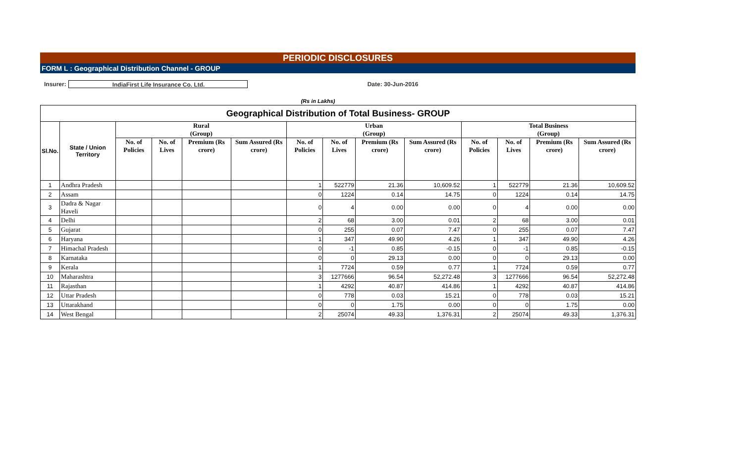PERIODIC DISCLOSURES
FORM L : Geographical Distribution Channel - GROUP
Insurer:
IndiaFirst Life Insurance Co. Ltd.
Date: 30-Jun-2016
(Rs in Lakhs)
| Geographical Distribution of Total Business- GROUP | | | | | | | | | | | | | |
| --- | --- | --- | --- | --- | --- | --- | --- | --- | --- | --- | --- | --- | --- |
| Sl.No. | State / Union Territory | Rural (Group) | | | | Urban (Group) | | | | Total Business (Group) | | | |
| | | No. of Policies | No. of Lives | Premium (Rs crore) | Sum Assured (Rs crore) | No. of Policies | No. of Lives | Premium (Rs crore) | Sum Assured (Rs crore) | No. of Policies | No. of Lives | Premium (Rs crore) | Sum Assured (Rs crore) |
| 1 | Andhra Pradesh | | | | | 1 | 522779 | 21.36 | 10,609.52 | 1 | 522779 | 21.36 | 10,609.52 |
| 2 | Assam | | | | | 0 | 1224 | 0.14 | 14.75 | 0 | 1224 | 0.14 | 14.75 |
| 3 | Dadra & Nagar Haveli | | | | | 0 | 4 | 0.00 | 0.00 | 0 | 4 | 0.00 | 0.00 |
| 4 | Delhi | | | | | 2 | 68 | 3.00 | 0.01 | 2 | 68 | 3.00 | 0.01 |
| 5 | Gujarat | | | | | 0 | 255 | 0.07 | 7.47 | 0 | 255 | 0.07 | 7.47 |
| 6 | Haryana | | | | | 1 | 347 | 49.90 | 4.26 | 1 | 347 | 49.90 | 4.26 |
| 7 | Himachal Pradesh | | | | | 0 | -1 | 0.85 | -0.15 | 0 | -1 | 0.85 | -0.15 |
| 8 | Karnataka | | | | | 0 | 0 | 29.13 | 0.00 | 0 | 0 | 29.13 | 0.00 |
| 9 | Kerala | | | | | 1 | 7724 | 0.59 | 0.77 | 1 | 7724 | 0.59 | 0.77 |
| 10 | Maharashtra | | | | | 3 | 1277666 | 96.54 | 52,272.48 | 3 | 1277666 | 96.54 | 52,272.48 |
| 11 | Rajasthan | | | | | 1 | 4292 | 40.87 | 414.86 | 1 | 4292 | 40.87 | 414.86 |
| 12 | Uttar Pradesh | | | | | 0 | 778 | 0.03 | 15.21 | 0 | 778 | 0.03 | 15.21 |
| 13 | Uttarakhand | | | | | 0 | 0 | 1.75 | 0.00 | 0 | 0 | 1.75 | 0.00 |
| 14 | West Bengal | | | | | 2 | 25074 | 49.33 | 1,376.31 | 2 | 25074 | 49.33 | 1,376.31 |